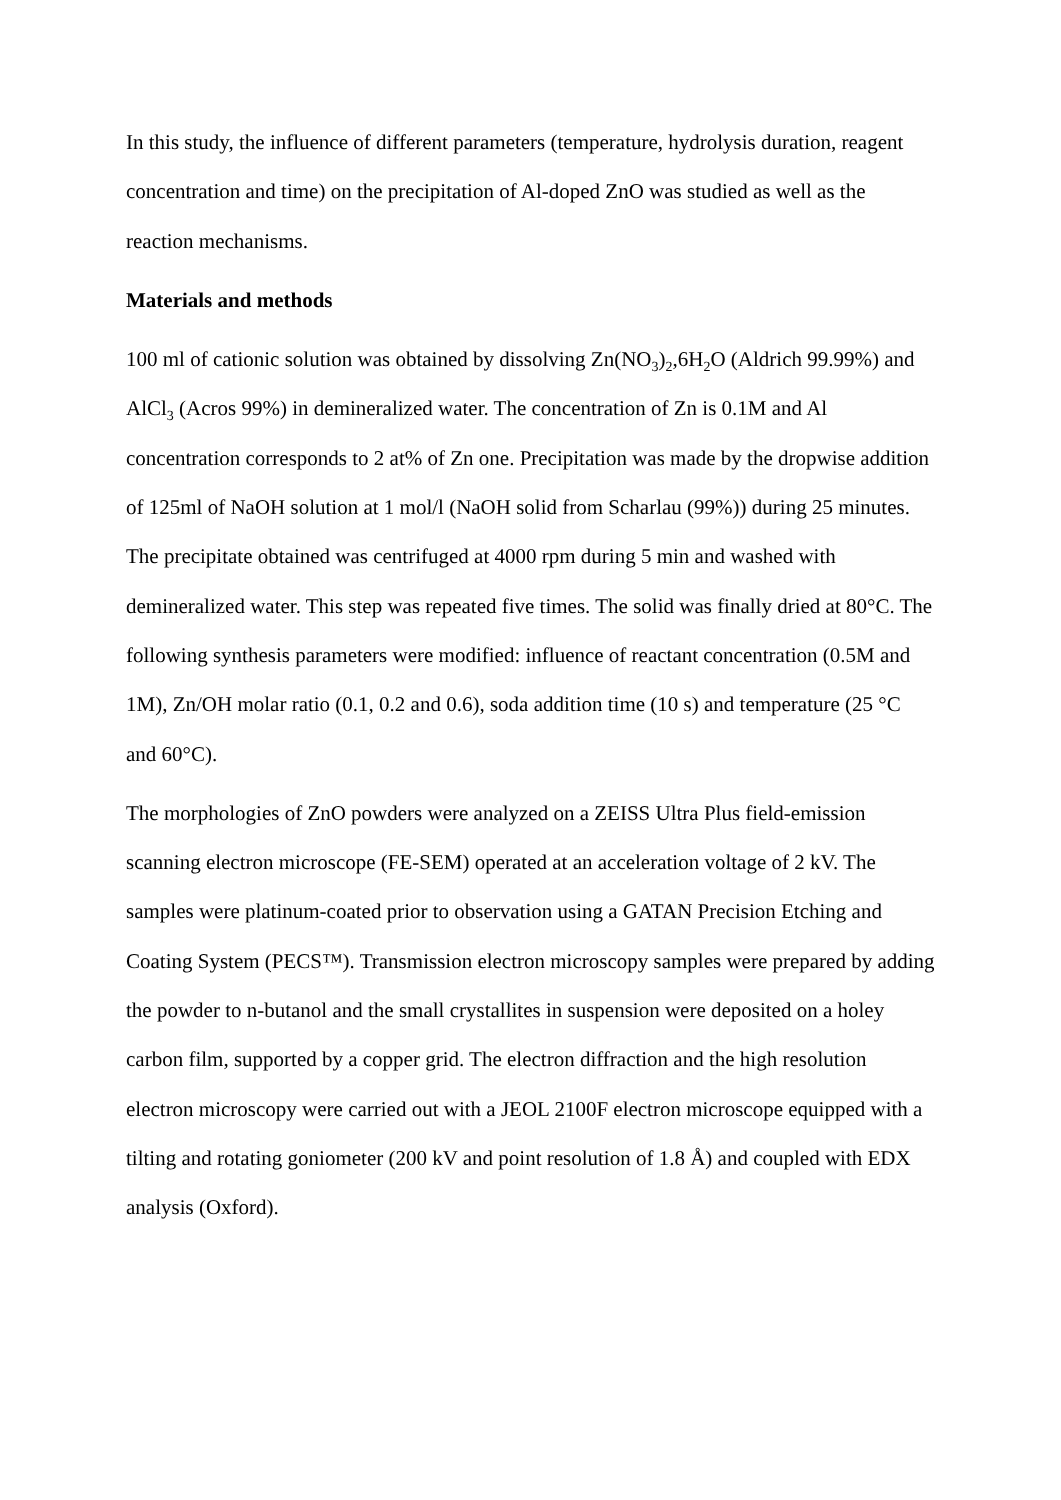In this study, the influence of different parameters (temperature, hydrolysis duration, reagent concentration and time) on the precipitation of Al-doped ZnO was studied as well as the reaction mechanisms.
Materials and methods
100 ml of cationic solution was obtained by dissolving Zn(NO<sub>3</sub>)<sub>2</sub>,6H<sub>2</sub>O (Aldrich 99.99%) and AlCl<sub>3</sub> (Acros 99%) in demineralized water. The concentration of Zn is 0.1M and Al concentration corresponds to 2 at% of Zn one. Precipitation was made by the dropwise addition of 125ml of NaOH solution at 1 mol/l (NaOH solid from Scharlau (99%)) during 25 minutes. The precipitate obtained was centrifuged at 4000 rpm during 5 min and washed with demineralized water. This step was repeated five times. The solid was finally dried at 80°C. The following synthesis parameters were modified: influence of reactant concentration (0.5M and 1M), Zn/OH molar ratio (0.1, 0.2 and 0.6), soda addition time (10 s) and temperature (25 °C and 60°C).
The morphologies of ZnO powders were analyzed on a ZEISS Ultra Plus field-emission scanning electron microscope (FE-SEM) operated at an acceleration voltage of 2 kV. The samples were platinum-coated prior to observation using a GATAN Precision Etching and Coating System (PECS™). Transmission electron microscopy samples were prepared by adding the powder to n-butanol and the small crystallites in suspension were deposited on a holey carbon film, supported by a copper grid. The electron diffraction and the high resolution electron microscopy were carried out with a JEOL 2100F electron microscope equipped with a tilting and rotating goniometer (200 kV and point resolution of 1.8 Å) and coupled with EDX analysis (Oxford).